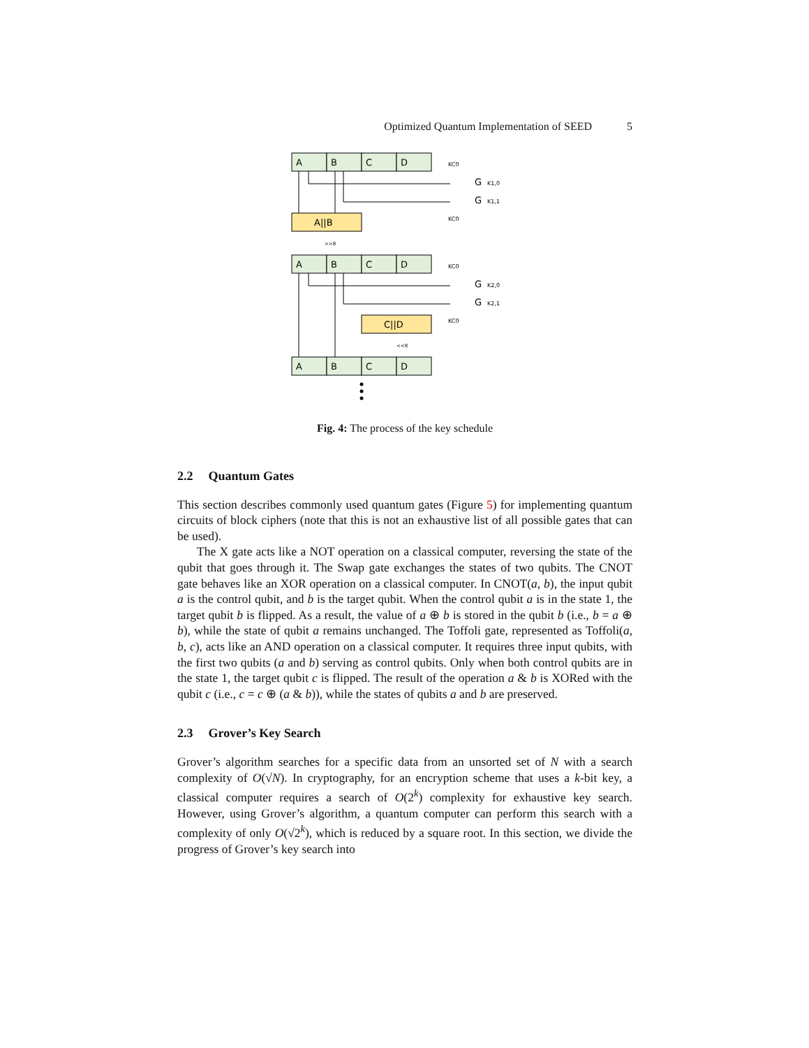Optimized Quantum Implementation of SEED 5
A
B
C
D
A
B
C
D
A
B
C
D
A||B
C||D
KC0
KC0
KC0
KC0
K1,0
K1,1
K2,0
K2,1
G
G
G
G
>>8
<<8
Fig. 4: The process of the key schedule
2.2 Quantum Gates
This section describes commonly used quantum gates (Figure 5) for implementing quantum circuits of block ciphers (note that this is not an exhaustive list of all possible gates that can be used).
The X gate acts like a NOT operation on a classical computer, reversing the state of the qubit that goes through it. The Swap gate exchanges the states of two qubits. The CNOT gate behaves like an XOR operation on a classical computer. In CNOT(a, b), the input qubit a is the control qubit, and b is the target qubit. When the control qubit a is in the state 1, the target qubit b is flipped. As a result, the value of a ⊕ b is stored in the qubit b (i.e., b = a ⊕ b), while the state of qubit a remains unchanged. The Toffoli gate, represented as Toffoli(a, b, c), acts like an AND operation on a classical computer. It requires three input qubits, with the first two qubits (a and b) serving as control qubits. Only when both control qubits are in the state 1, the target qubit c is flipped. The result of the operation a & b is XORed with the qubit c (i.e., c = c ⊕ (a & b)), while the states of qubits a and b are preserved.
2.3 Grover’s Key Search
Grover’s algorithm searches for a specific data from an unsorted set of N with a search complexity of O(√N). In cryptography, for an encryption scheme that uses a k-bit key, a classical computer requires a search of O(2<sup>k</sup>) complexity for exhaustive key search. However, using Grover’s algorithm, a quantum computer can perform this search with a complexity of only O(√2<sup>k</sup>), which is reduced by a square root. In this section, we divide the progress of Grover’s key search into